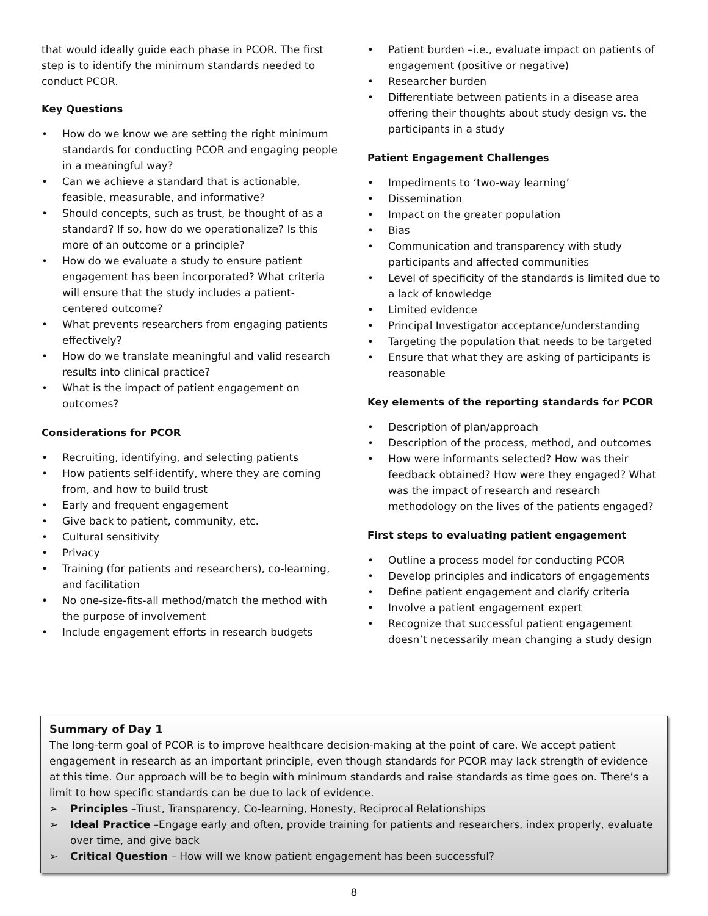that would ideally guide each phase in PCOR. The first step is to identify the minimum standards needed to conduct PCOR.
Key Questions
• How do we know we are setting the right minimum standards for conducting PCOR and engaging people in a meaningful way?
• Can we achieve a standard that is actionable, feasible, measurable, and informative?
• Should concepts, such as trust, be thought of as a standard? If so, how do we operationalize? Is this more of an outcome or a principle?
• How do we evaluate a study to ensure patient engagement has been incorporated? What criteria will ensure that the study includes a patient-centered outcome?
• What prevents researchers from engaging patients effectively?
• How do we translate meaningful and valid research results into clinical practice?
• What is the impact of patient engagement on outcomes?
Considerations for PCOR
• Recruiting, identifying, and selecting patients
• How patients self-identify, where they are coming from, and how to build trust
• Early and frequent engagement
• Give back to patient, community, etc.
• Cultural sensitivity
• Privacy
• Training (for patients and researchers), co-learning, and facilitation
• No one-size-fits-all method/match the method with the purpose of involvement
• Include engagement efforts in research budgets
• Patient burden –i.e., evaluate impact on patients of engagement (positive or negative)
• Researcher burden
• Differentiate between patients in a disease area offering their thoughts about study design vs. the participants in a study
Patient Engagement Challenges
• Impediments to ‘two-way learning’
• Dissemination
• Impact on the greater population
• Bias
• Communication and transparency with study participants and affected communities
• Level of specificity of the standards is limited due to a lack of knowledge
• Limited evidence
• Principal Investigator acceptance/understanding
• Targeting the population that needs to be targeted
• Ensure that what they are asking of participants is reasonable
Key elements of the reporting standards for PCOR
• Description of plan/approach
• Description of the process, method, and outcomes
• How were informants selected? How was their feedback obtained? How were they engaged? What was the impact of research and research methodology on the lives of the patients engaged?
First steps to evaluating patient engagement
• Outline a process model for conducting PCOR
• Develop principles and indicators of engagements
• Define patient engagement and clarify criteria
• Involve a patient engagement expert
• Recognize that successful patient engagement doesn’t necessarily mean changing a study design
Summary of Day 1
The long-term goal of PCOR is to improve healthcare decision-making at the point of care. We accept patient engagement in research as an important principle, even though standards for PCOR may lack strength of evidence at this time. Our approach will be to begin with minimum standards and raise standards as time goes on. There’s a limit to how specific standards can be due to lack of evidence.
➢ Principles –Trust, Transparency, Co-learning, Honesty, Reciprocal Relationships
➢ Ideal Practice –Engage early and often, provide training for patients and researchers, index properly, evaluate over time, and give back
➢ Critical Question – How will we know patient engagement has been successful?
8